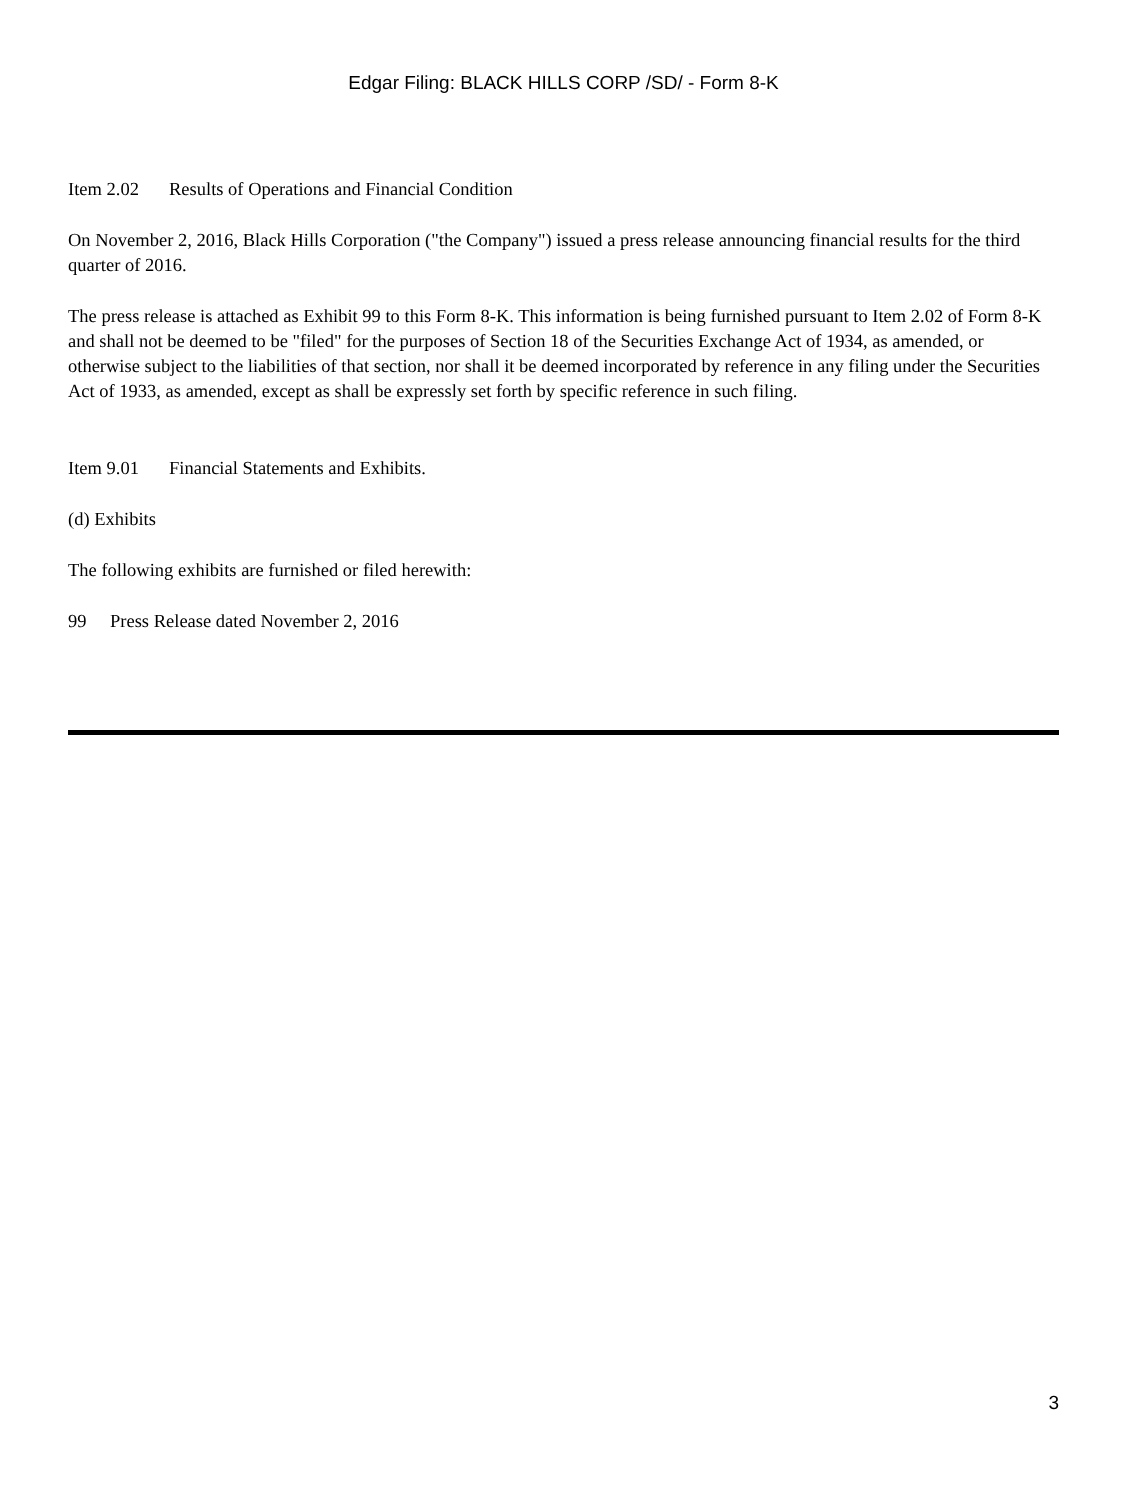Edgar Filing: BLACK HILLS CORP /SD/ - Form 8-K
Item 2.02 Results of Operations and Financial Condition
On November 2, 2016, Black Hills Corporation ("the Company") issued a press release announcing financial results for the third quarter of 2016.
The press release is attached as Exhibit 99 to this Form 8-K. This information is being furnished pursuant to Item 2.02 of Form 8-K and shall not be deemed to be "filed" for the purposes of Section 18 of the Securities Exchange Act of 1934, as amended, or otherwise subject to the liabilities of that section, nor shall it be deemed incorporated by reference in any filing under the Securities Act of 1933, as amended, except as shall be expressly set forth by specific reference in such filing.
Item 9.01 Financial Statements and Exhibits.
(d) Exhibits
The following exhibits are furnished or filed herewith:
99 Press Release dated November 2, 2016
3